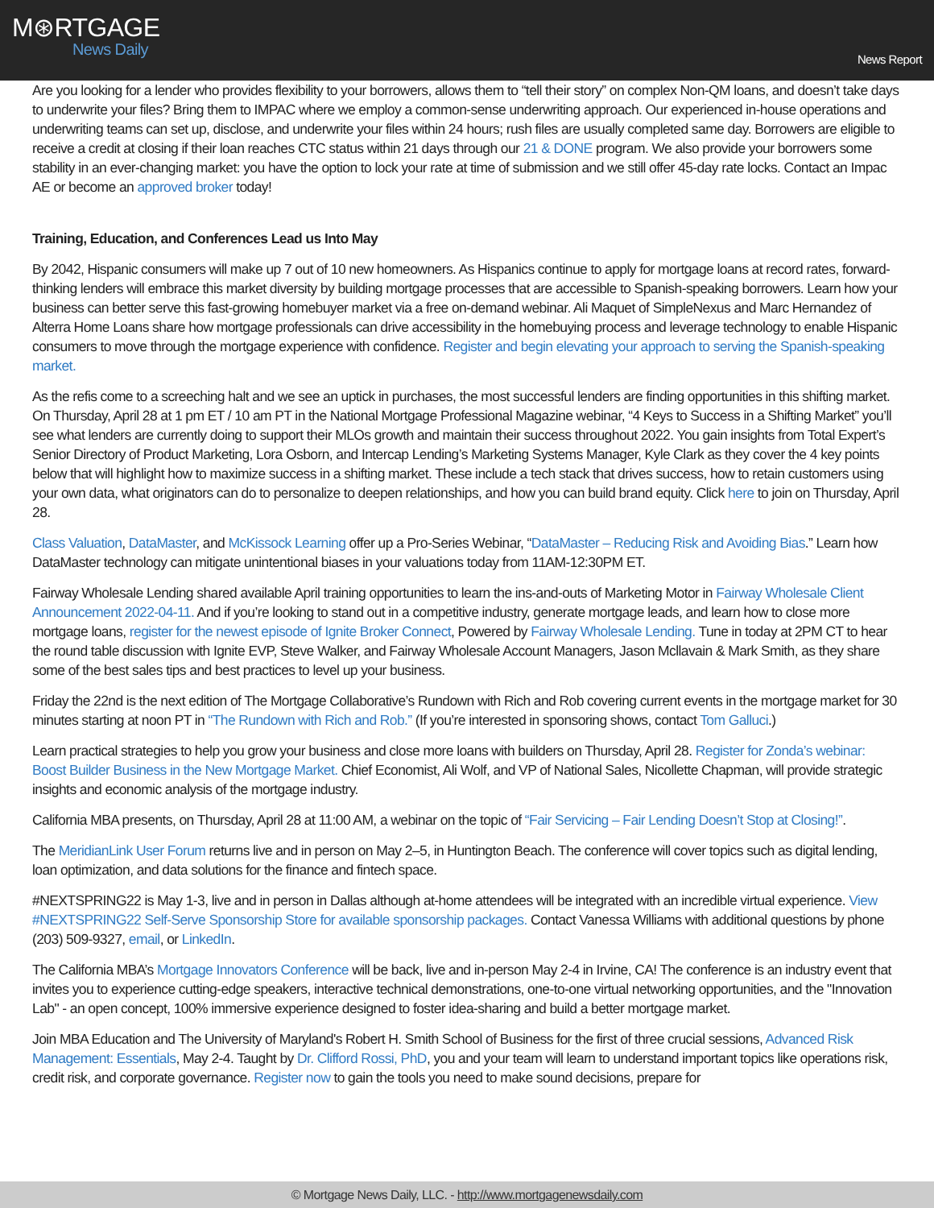M⊛RTGAGE
News Daily
News Report
Are you looking for a lender who provides flexibility to your borrowers, allows them to “tell their story” on complex Non-QM loans, and doesn’t take days to underwrite your files? Bring them to IMPAC where we employ a common-sense underwriting approach. Our experienced in-house operations and underwriting teams can set up, disclose, and underwrite your files within 24 hours; rush files are usually completed same day. Borrowers are eligible to receive a credit at closing if their loan reaches CTC status within 21 days through our 21 & DONE program. We also provide your borrowers some stability in an ever-changing market: you have the option to lock your rate at time of submission and we still offer 45-day rate locks. Contact an Impac AE or become an approved broker today!
Training, Education, and Conferences Lead us Into May
By 2042, Hispanic consumers will make up 7 out of 10 new homeowners. As Hispanics continue to apply for mortgage loans at record rates, forward-thinking lenders will embrace this market diversity by building mortgage processes that are accessible to Spanish-speaking borrowers. Learn how your business can better serve this fast-growing homebuyer market via a free on-demand webinar. Ali Maquet of SimpleNexus and Marc Hernandez of Alterra Home Loans share how mortgage professionals can drive accessibility in the homebuying process and leverage technology to enable Hispanic consumers to move through the mortgage experience with confidence. Register and begin elevating your approach to serving the Spanish-speaking market.
As the refis come to a screeching halt and we see an uptick in purchases, the most successful lenders are finding opportunities in this shifting market. On Thursday, April 28 at 1 pm ET / 10 am PT in the National Mortgage Professional Magazine webinar, “4 Keys to Success in a Shifting Market” you’ll see what lenders are currently doing to support their MLOs growth and maintain their success throughout 2022. You gain insights from Total Expert’s Senior Directory of Product Marketing, Lora Osborn, and Intercap Lending’s Marketing Systems Manager, Kyle Clark as they cover the 4 key points below that will highlight how to maximize success in a shifting market. These include a tech stack that drives success, how to retain customers using your own data, what originators can do to personalize to deepen relationships, and how you can build brand equity. Click here to join on Thursday, April 28.
Class Valuation, DataMaster, and McKissock Learning offer up a Pro-Series Webinar, “DataMaster – Reducing Risk and Avoiding Bias.” Learn how DataMaster technology can mitigate unintentional biases in your valuations today from 11AM-12:30PM ET.
Fairway Wholesale Lending shared available April training opportunities to learn the ins-and-outs of Marketing Motor in Fairway Wholesale Client Announcement 2022-04-11. And if you’re looking to stand out in a competitive industry, generate mortgage leads, and learn how to close more mortgage loans, register for the newest episode of Ignite Broker Connect, Powered by Fairway Wholesale Lending. Tune in today at 2PM CT to hear the round table discussion with Ignite EVP, Steve Walker, and Fairway Wholesale Account Managers, Jason Mcllavain & Mark Smith, as they share some of the best sales tips and best practices to level up your business.
Friday the 22nd is the next edition of The Mortgage Collaborative’s Rundown with Rich and Rob covering current events in the mortgage market for 30 minutes starting at noon PT in “The Rundown with Rich and Rob.” (If you’re interested in sponsoring shows, contact Tom Galluci.)
Learn practical strategies to help you grow your business and close more loans with builders on Thursday, April 28. Register for Zonda’s webinar: Boost Builder Business in the New Mortgage Market. Chief Economist, Ali Wolf, and VP of National Sales, Nicollette Chapman, will provide strategic insights and economic analysis of the mortgage industry.
California MBA presents, on Thursday, April 28 at 11:00 AM, a webinar on the topic of “Fair Servicing – Fair Lending Doesn’t Stop at Closing!”.
The MeridianLink User Forum returns live and in person on May 2–5, in Huntington Beach. The conference will cover topics such as digital lending, loan optimization, and data solutions for the finance and fintech space.
#NEXTSPRING22 is May 1-3, live and in person in Dallas although at-home attendees will be integrated with an incredible virtual experience. View #NEXTSPRING22 Self-Serve Sponsorship Store for available sponsorship packages. Contact Vanessa Williams with additional questions by phone (203) 509-9327, email, or LinkedIn.
The California MBA’s Mortgage Innovators Conference will be back, live and in-person May 2-4 in Irvine, CA! The conference is an industry event that invites you to experience cutting-edge speakers, interactive technical demonstrations, one-to-one virtual networking opportunities, and the "Innovation Lab" - an open concept, 100% immersive experience designed to foster idea-sharing and build a better mortgage market.
Join MBA Education and The University of Maryland's Robert H. Smith School of Business for the first of three crucial sessions, Advanced Risk Management: Essentials, May 2-4. Taught by Dr. Clifford Rossi, PhD, you and your team will learn to understand important topics like operations risk, credit risk, and corporate governance. Register now to gain the tools you need to make sound decisions, prepare for
© Mortgage News Daily, LLC. - http://www.mortgagenewsdaily.com